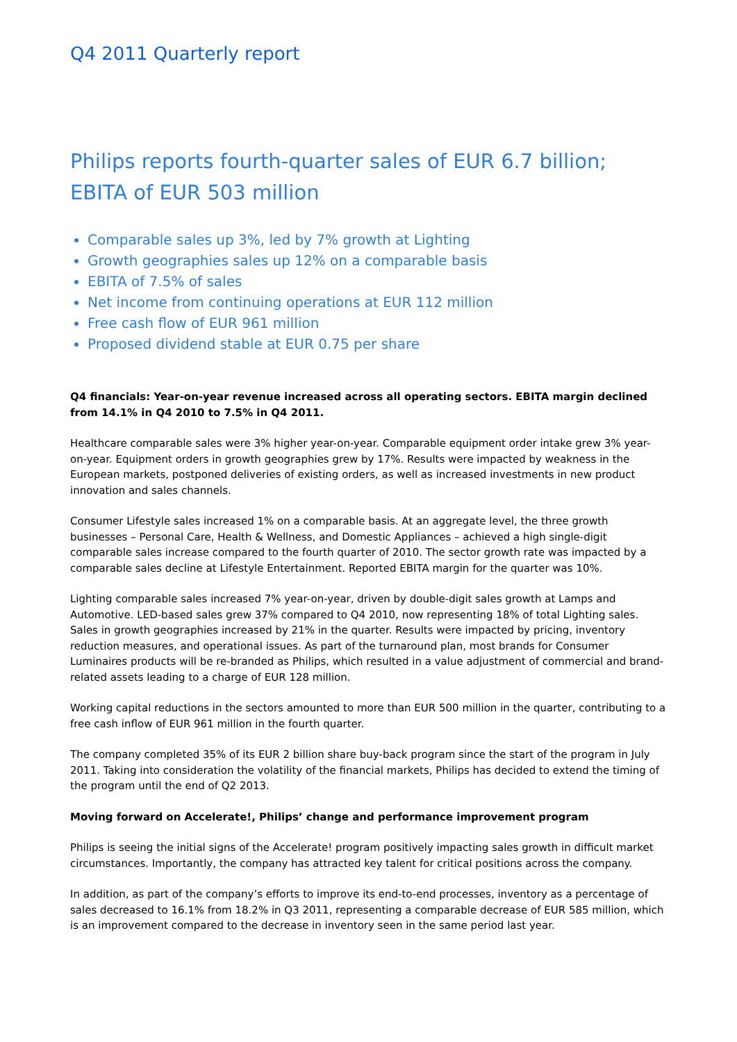Q4 2011 Quarterly report
Philips reports fourth-quarter sales of EUR 6.7 billion;
EBITA of EUR 503 million
Comparable sales up 3%, led by 7% growth at Lighting
Growth geographies sales up 12% on a comparable basis
EBITA of 7.5% of sales
Net income from continuing operations at EUR 112 million
Free cash flow of EUR 961 million
Proposed dividend stable at EUR 0.75 per share
Q4 financials: Year-on-year revenue increased across all operating sectors. EBITA margin declined from 14.1% in Q4 2010 to 7.5% in Q4 2011.
Healthcare comparable sales were 3% higher year-on-year. Comparable equipment order intake grew 3% year-on-year. Equipment orders in growth geographies grew by 17%. Results were impacted by weakness in the European markets, postponed deliveries of existing orders, as well as increased investments in new product innovation and sales channels.
Consumer Lifestyle sales increased 1% on a comparable basis. At an aggregate level, the three growth businesses – Personal Care, Health & Wellness, and Domestic Appliances – achieved a high single-digit comparable sales increase compared to the fourth quarter of 2010. The sector growth rate was impacted by a comparable sales decline at Lifestyle Entertainment. Reported EBITA margin for the quarter was 10%.
Lighting comparable sales increased 7% year-on-year, driven by double-digit sales growth at Lamps and Automotive. LED-based sales grew 37% compared to Q4 2010, now representing 18% of total Lighting sales. Sales in growth geographies increased by 21% in the quarter. Results were impacted by pricing, inventory reduction measures, and operational issues. As part of the turnaround plan, most brands for Consumer Luminaires products will be re-branded as Philips, which resulted in a value adjustment of commercial and brand-related assets leading to a charge of EUR 128 million.
Working capital reductions in the sectors amounted to more than EUR 500 million in the quarter, contributing to a free cash inflow of EUR 961 million in the fourth quarter.
The company completed 35% of its EUR 2 billion share buy-back program since the start of the program in July 2011. Taking into consideration the volatility of the financial markets, Philips has decided to extend the timing of the program until the end of Q2 2013.
Moving forward on Accelerate!, Philips’ change and performance improvement program
Philips is seeing the initial signs of the Accelerate! program positively impacting sales growth in difficult market circumstances. Importantly, the company has attracted key talent for critical positions across the company.
In addition, as part of the company’s efforts to improve its end-to-end processes, inventory as a percentage of sales decreased to 16.1% from 18.2% in Q3 2011, representing a comparable decrease of EUR 585 million, which is an improvement compared to the decrease in inventory seen in the same period last year.